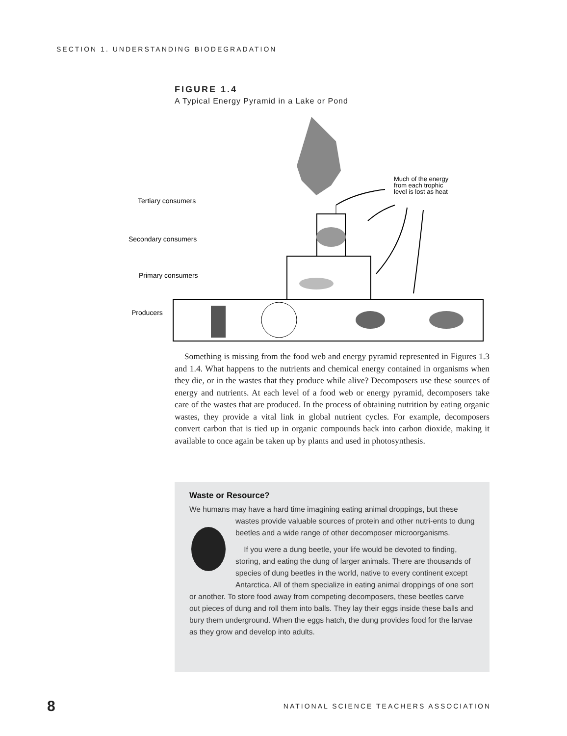SECTION 1. UNDERSTANDING BIODEGRADATION
FIGURE 1.4
A Typical Energy Pyramid in a Lake or Pond
Much of the energy
from each trophic
level is lost as heat
Tertiary consumers
Secondary consumers
Primary consumers
Producers
Something is missing from the food web and energy pyramid represented in Figures 1.3 and 1.4. What happens to the nutrients and chemical energy contained in organisms when they die, or in the wastes that they produce while alive? Decomposers use these sources of energy and nutrients. At each level of a food web or energy pyramid, decomposers take care of the wastes that are produced. In the process of obtaining nutrition by eating organic wastes, they provide a vital link in global nutrient cycles. For example, decomposers convert carbon that is tied up in organic compounds back into carbon dioxide, making it available to once again be taken up by plants and used in photosynthesis.
Waste or Resource?
We humans may have a hard time imagining eating animal droppings, but these wastes provide valuable sources of protein and other nutri-ents to dung beetles and a wide range of other decomposer microorganisms.
If you were a dung beetle, your life would be devoted to finding, storing, and eating the dung of larger animals. There are thousands of species of dung beetles in the world, native to every continent except Antarctica. All of them specialize in eating animal droppings of one sort or another. To store food away from competing decomposers, these beetles carve out pieces of dung and roll them into balls. They lay their eggs inside these balls and bury them underground. When the eggs hatch, the dung provides food for the larvae as they grow and develop into adults.
8 NATIONAL SCIENCE TEACHERS ASSOCIATION